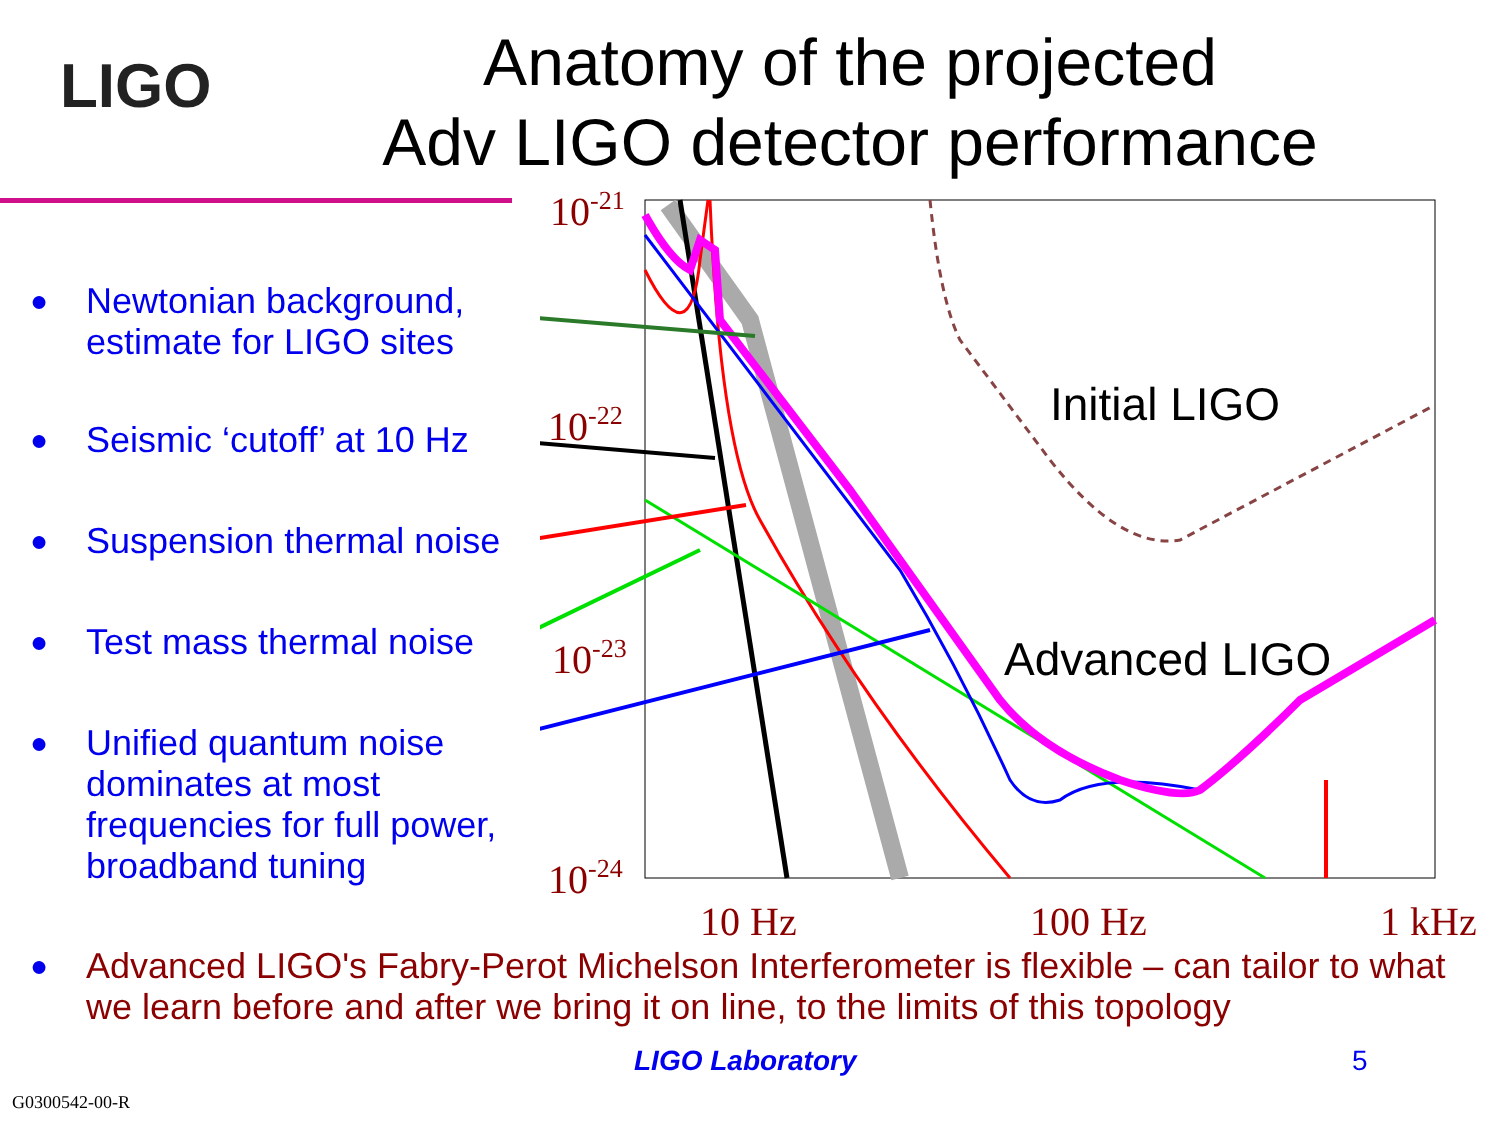LIGO
Anatomy of the projected
Adv LIGO detector performance
● Newtonian background, estimate for LIGO sites
● Seismic ‘cutoff’ at 10 Hz
● Suspension thermal noise
● Test mass thermal noise
● Unified quantum noise dominates at most frequencies for full power, broadband tuning
10-21
10-22
10-23
10-24
10 Hz
100 Hz
1 kHz
Initial LIGO
Advanced LIGO
● Advanced LIGO's Fabry-Perot Michelson Interferometer is flexible – can tailor to what we learn before and after we bring it on line, to the limits of this topology
LIGO Laboratory 5
G0300542-00-R